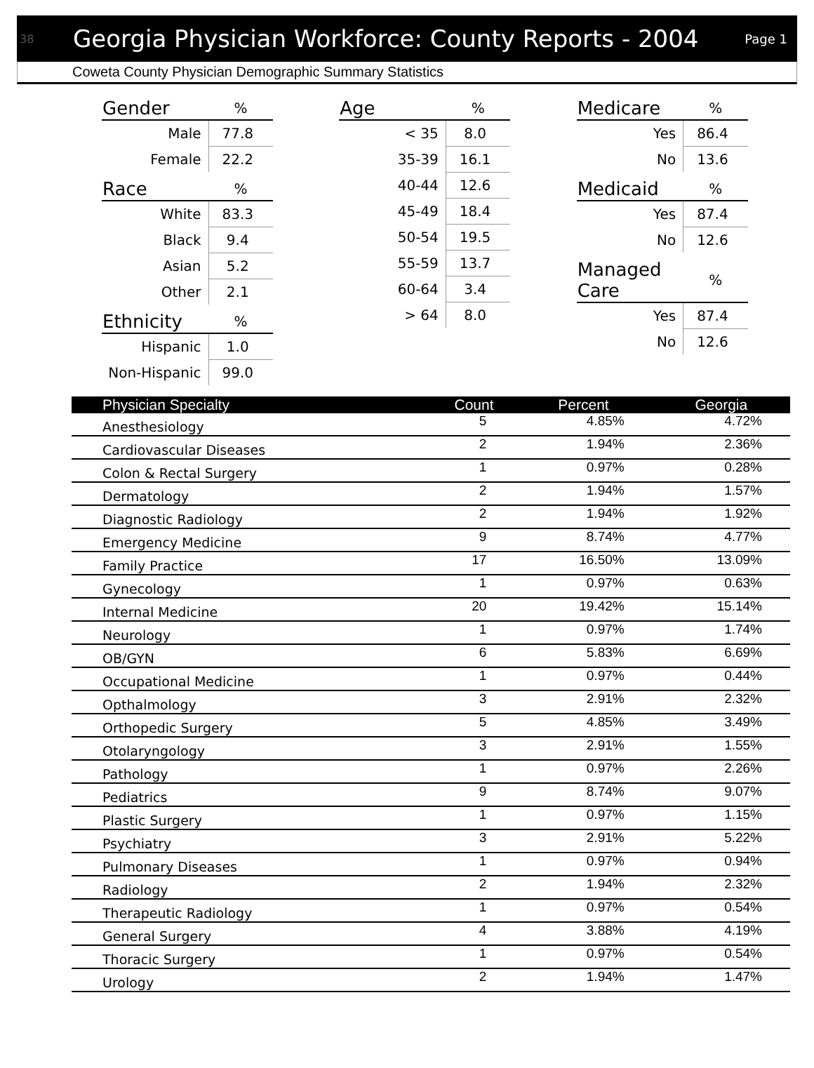38
Georgia Physician Workforce: County Reports - 2004
Page 1
Coweta County Physician Demographic Summary Statistics
| Gender | % |
| --- | --- |
| Male | 77.8 |
| Female | 22.2 |
| Race | % |
| --- | --- |
| White | 83.3 |
| Black | 9.4 |
| Asian | 5.2 |
| Other | 2.1 |
| Ethnicity | % |
| --- | --- |
| Hispanic | 1.0 |
| Non-Hispanic | 99.0 |
| Age | % |
| --- | --- |
| < 35 | 8.0 |
| 35-39 | 16.1 |
| 40-44 | 12.6 |
| 45-49 | 18.4 |
| 50-54 | 19.5 |
| 55-59 | 13.7 |
| 60-64 | 3.4 |
| > 64 | 8.0 |
| Medicare | % |
| --- | --- |
| Yes | 86.4 |
| No | 13.6 |
| Medicaid | % |
| --- | --- |
| Yes | 87.4 |
| No | 12.6 |
| Managed Care | % |
| --- | --- |
| Yes | 87.4 |
| No | 12.6 |
| Physician Specialty | Count | Percent | Georgia |
| --- | --- | --- | --- |
| Anesthesiology | 5 | 4.85% | 4.72% |
| Cardiovascular Diseases | 2 | 1.94% | 2.36% |
| Colon & Rectal Surgery | 1 | 0.97% | 0.28% |
| Dermatology | 2 | 1.94% | 1.57% |
| Diagnostic Radiology | 2 | 1.94% | 1.92% |
| Emergency Medicine | 9 | 8.74% | 4.77% |
| Family Practice | 17 | 16.50% | 13.09% |
| Gynecology | 1 | 0.97% | 0.63% |
| Internal Medicine | 20 | 19.42% | 15.14% |
| Neurology | 1 | 0.97% | 1.74% |
| OB/GYN | 6 | 5.83% | 6.69% |
| Occupational Medicine | 1 | 0.97% | 0.44% |
| Opthalmology | 3 | 2.91% | 2.32% |
| Orthopedic Surgery | 5 | 4.85% | 3.49% |
| Otolaryngology | 3 | 2.91% | 1.55% |
| Pathology | 1 | 0.97% | 2.26% |
| Pediatrics | 9 | 8.74% | 9.07% |
| Plastic Surgery | 1 | 0.97% | 1.15% |
| Psychiatry | 3 | 2.91% | 5.22% |
| Pulmonary Diseases | 1 | 0.97% | 0.94% |
| Radiology | 2 | 1.94% | 2.32% |
| Therapeutic Radiology | 1 | 0.97% | 0.54% |
| General Surgery | 4 | 3.88% | 4.19% |
| Thoracic Surgery | 1 | 0.97% | 0.54% |
| Urology | 2 | 1.94% | 1.47% |